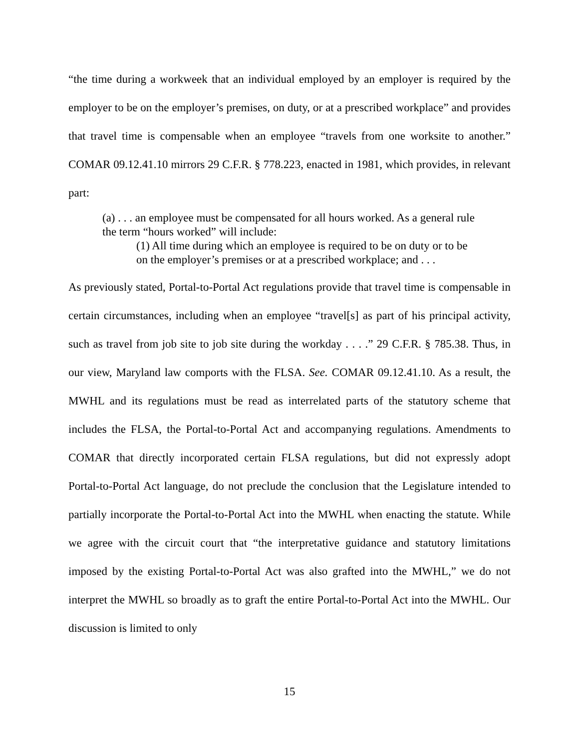“the time during a workweek that an individual employed by an employer is required by the employer to be on the employer’s premises, on duty, or at a prescribed workplace” and provides that travel time is compensable when an employee “travels from one worksite to another.” COMAR 09.12.41.10 mirrors 29 C.F.R. § 778.223, enacted in 1981, which provides, in relevant part:
(a) . . . an employee must be compensated for all hours worked. As a general rule the term “hours worked” will include:
(1) All time during which an employee is required to be on duty or to be on the employer’s premises or at a prescribed workplace; and . . .
As previously stated, Portal-to-Portal Act regulations provide that travel time is compensable in certain circumstances, including when an employee “travel[s] as part of his principal activity, such as travel from job site to job site during the workday . . . .” 29 C.F.R. § 785.38. Thus, in our view, Maryland law comports with the FLSA. See. COMAR 09.12.41.10. As a result, the MWHL and its regulations must be read as interrelated parts of the statutory scheme that includes the FLSA, the Portal-to-Portal Act and accompanying regulations. Amendments to COMAR that directly incorporated certain FLSA regulations, but did not expressly adopt Portal-to-Portal Act language, do not preclude the conclusion that the Legislature intended to partially incorporate the Portal-to-Portal Act into the MWHL when enacting the statute. While we agree with the circuit court that “the interpretative guidance and statutory limitations imposed by the existing Portal-to-Portal Act was also grafted into the MWHL,” we do not interpret the MWHL so broadly as to graft the entire Portal-to-Portal Act into the MWHL. Our discussion is limited to only
15